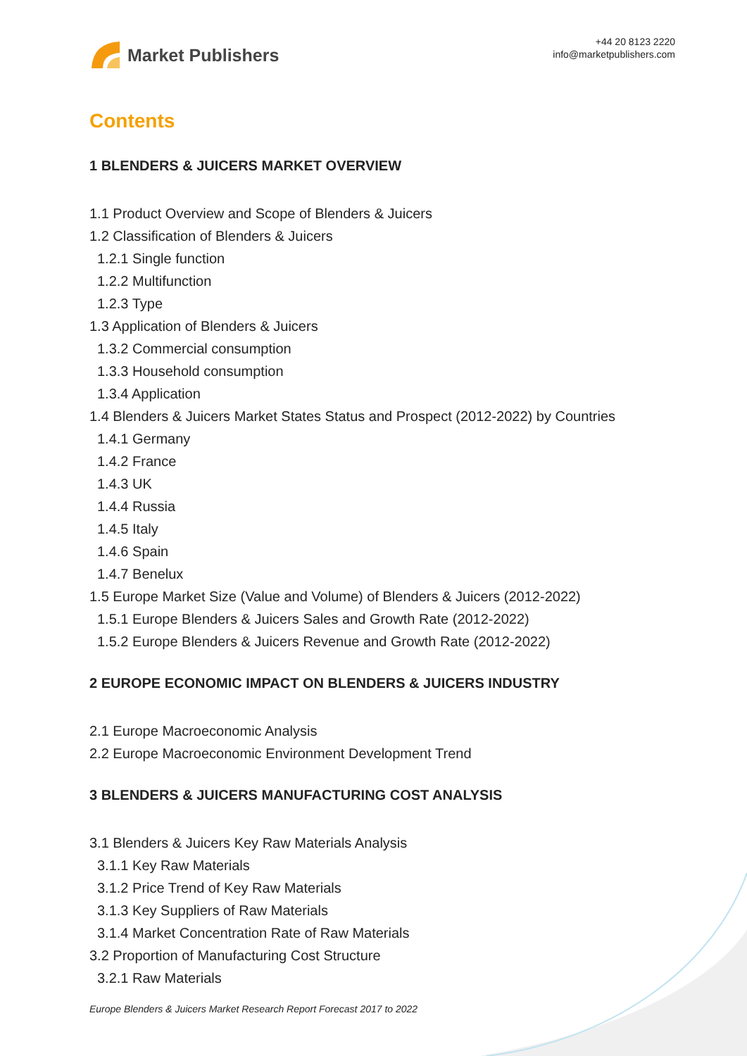Market Publishers
+44 20 8123 2220
info@marketpublishers.com
Contents
1 BLENDERS & JUICERS MARKET OVERVIEW
1.1 Product Overview and Scope of Blenders & Juicers
1.2 Classification of Blenders & Juicers
1.2.1 Single function
1.2.2 Multifunction
1.2.3 Type
1.3 Application of Blenders & Juicers
1.3.2 Commercial consumption
1.3.3 Household consumption
1.3.4 Application
1.4 Blenders & Juicers Market States Status and Prospect (2012-2022) by Countries
1.4.1 Germany
1.4.2 France
1.4.3 UK
1.4.4 Russia
1.4.5 Italy
1.4.6 Spain
1.4.7 Benelux
1.5 Europe Market Size (Value and Volume) of Blenders & Juicers (2012-2022)
1.5.1 Europe Blenders & Juicers Sales and Growth Rate (2012-2022)
1.5.2 Europe Blenders & Juicers Revenue and Growth Rate (2012-2022)
2 EUROPE ECONOMIC IMPACT ON BLENDERS & JUICERS INDUSTRY
2.1 Europe Macroeconomic Analysis
2.2 Europe Macroeconomic Environment Development Trend
3 BLENDERS & JUICERS MANUFACTURING COST ANALYSIS
3.1 Blenders & Juicers Key Raw Materials Analysis
3.1.1 Key Raw Materials
3.1.2 Price Trend of Key Raw Materials
3.1.3 Key Suppliers of Raw Materials
3.1.4 Market Concentration Rate of Raw Materials
3.2 Proportion of Manufacturing Cost Structure
3.2.1 Raw Materials
Europe Blenders & Juicers Market Research Report Forecast 2017 to 2022